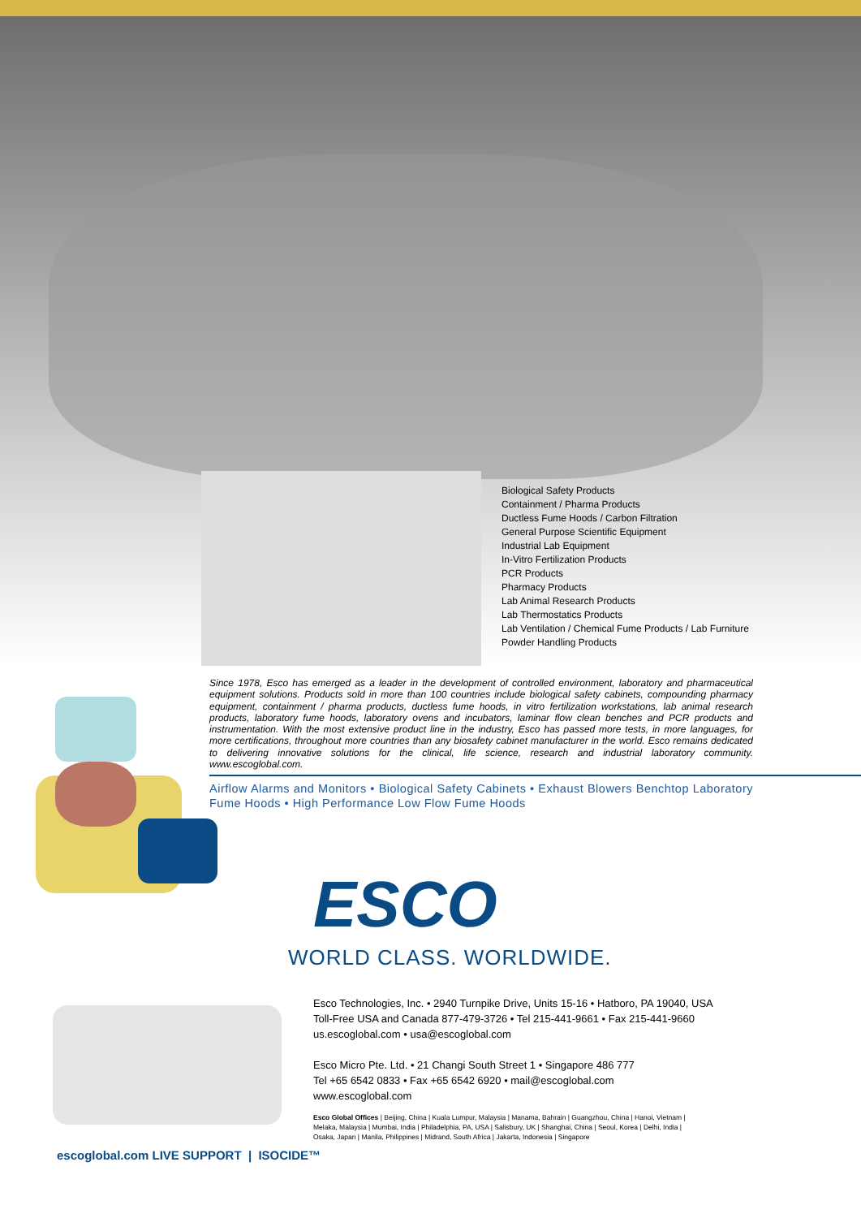Biological Safety Products
Containment / Pharma Products
Ductless Fume Hoods / Carbon Filtration
General Purpose Scientific Equipment
Industrial Lab Equipment
In-Vitro Fertilization Products
PCR Products
Pharmacy Products
Lab Animal Research Products
Lab Thermostatics Products
Lab Ventilation / Chemical Fume Products / Lab Furniture
Powder Handling Products
Since 1978, Esco has emerged as a leader in the development of controlled environment, laboratory and pharmaceutical equipment solutions. Products sold in more than 100 countries include biological safety cabinets, compounding pharmacy equipment, containment / pharma products, ductless fume hoods, in vitro fertilization workstations, lab animal research products, laboratory fume hoods, laboratory ovens and incubators, laminar flow clean benches and PCR products and instrumentation. With the most extensive product line in the industry, Esco has passed more tests, in more languages, for more certifications, throughout more countries than any biosafety cabinet manufacturer in the world. Esco remains dedicated to delivering innovative solutions for the clinical, life science, research and industrial laboratory community. www.escoglobal.com.
Airflow Alarms and Monitors • Biological Safety Cabinets • Exhaust Blowers Benchtop Laboratory Fume Hoods • High Performance Low Flow Fume Hoods
ESCO
WORLD CLASS. WORLDWIDE.
Esco Technologies, Inc. • 2940 Turnpike Drive, Units 15-16 • Hatboro, PA 19040, USA
Toll-Free USA and Canada 877-479-3726 • Tel 215-441-9661 • Fax 215-441-9660
us.escoglobal.com • usa@escoglobal.com
Esco Micro Pte. Ltd. • 21 Changi South Street 1 • Singapore 486 777
Tel +65 6542 0833 • Fax +65 6542 6920 • mail@escoglobal.com
www.escoglobal.com
Esco Global Offices | Beijing, China | Kuala Lumpur, Malaysia | Manama, Bahrain | Guangzhou, China | Hanoi, Vietnam | Melaka, Malaysia | Mumbai, India | Philadelphia, PA, USA | Salisbury, UK | Shanghai, China | Seoul, Korea | Delhi, India | Osaka, Japan | Manila, Philippines | Midrand, South Africa | Jakarta, Indonesia | Singapore
escoglobal.com LIVE SUPPORT | ISOCIDE™